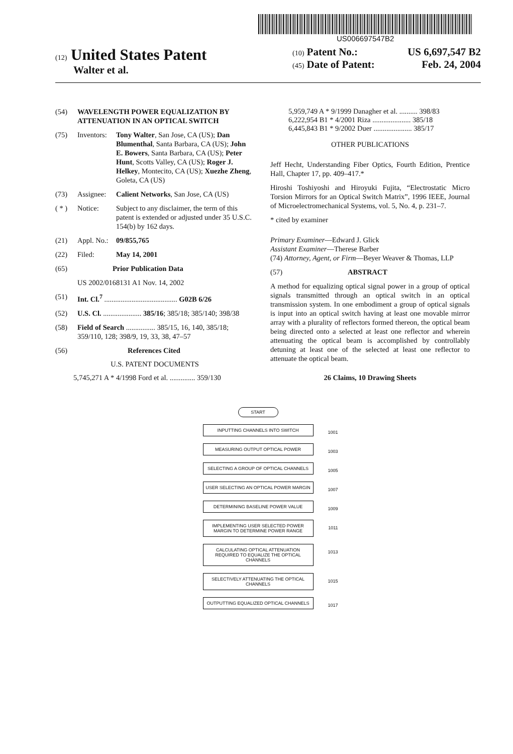US006697547B2
(12) United States Patent
Walter et al.
(10) Patent No.: US 6,697,547 B2
(45) Date of Patent: Feb. 24, 2004
(54) WAVELENGTH POWER EQUALIZATION BY ATTENUATION IN AN OPTICAL SWITCH
(75) Inventors: Tony Walter, San Jose, CA (US); Dan Blumenthal, Santa Barbara, CA (US); John E. Bowers, Santa Barbara, CA (US); Peter Hunt, Scotts Valley, CA (US); Roger J. Helkey, Montecito, CA (US); Xuezhe Zheng, Goleta, CA (US)
(73) Assignee: Calient Networks, San Jose, CA (US)
( * ) Notice: Subject to any disclaimer, the term of this patent is extended or adjusted under 35 U.S.C. 154(b) by 162 days.
(21) Appl. No.: 09/855,765
(22) Filed: May 14, 2001
(65) Prior Publication Data
US 2002/0168131 A1 Nov. 14, 2002
(51) Int. Cl.<sup>7</sup> ........................................ G02B 6/26
(52) U.S. Cl. ..................... 385/16; 385/18; 385/140; 398/38
(58) Field of Search ................ 385/15, 16, 140, 385/18; 359/110, 128; 398/9, 19, 33, 38, 47–57
(56) References Cited
U.S. PATENT DOCUMENTS
5,745,271 A * 4/1998 Ford et al. .............. 359/130
5,959,749 A * 9/1999 Danagher et al. .......... 398/83
6,222,954 B1 * 4/2001 Riza ..................... 385/18
6,445,843 B1 * 9/2002 Duer ..................... 385/17
OTHER PUBLICATIONS
Jeff Hecht, Understanding Fiber Optics, Fourth Edition, Prentice Hall, Chapter 17, pp. 409–417.*
Hiroshi Toshiyoshi and Hiroyuki Fujita, “Electrostatic Micro Torsion Mirrors for an Optical Switch Matrix”, 1996 IEEE, Journal of Microelectromechanical Systems, vol. 5, No. 4, p. 231–7.
* cited by examiner
Primary Examiner—Edward J. Glick
Assistant Examiner—Therese Barber
(74) Attorney, Agent, or Firm—Beyer Weaver & Thomas, LLP
(57) ABSTRACT
A method for equalizing optical signal power in a group of optical signals transmitted through an optical switch in an optical transmission system. In one embodiment a group of optical signals is input into an optical switch having at least one movable mirror array with a plurality of reflectors formed thereon, the optical beam being directed onto a selected at least one reflector and wherein attenuating the optical beam is accomplished by controllably detuning at least one of the selected at least one reflector to attenuate the optical beam.
26 Claims, 10 Drawing Sheets
START
INPUTTING CHANNELS INTO SWITCH 1001
MEASURING OUTPUT OPTICAL POWER 1003
SELECTING A GROUP OF OPTICAL CHANNELS 1005
USER SELECTING AN OPTICAL POWER MARGIN 1007
DETERMINING BASELINE POWER VALUE 1009
IMPLEMENTING USER SELECTED POWER MARGIN TO DETERMINE POWER RANGE 1011
CALCULATING OPTICAL ATTENUATION REQUIRED TO EQUALIZE THE OPTICAL CHANNELS 1013
SELECTIVELY ATTENUATING THE OPTICAL CHANNELS 1015
OUTPUTTING EQUALIZED OPTICAL CHANNELS 1017